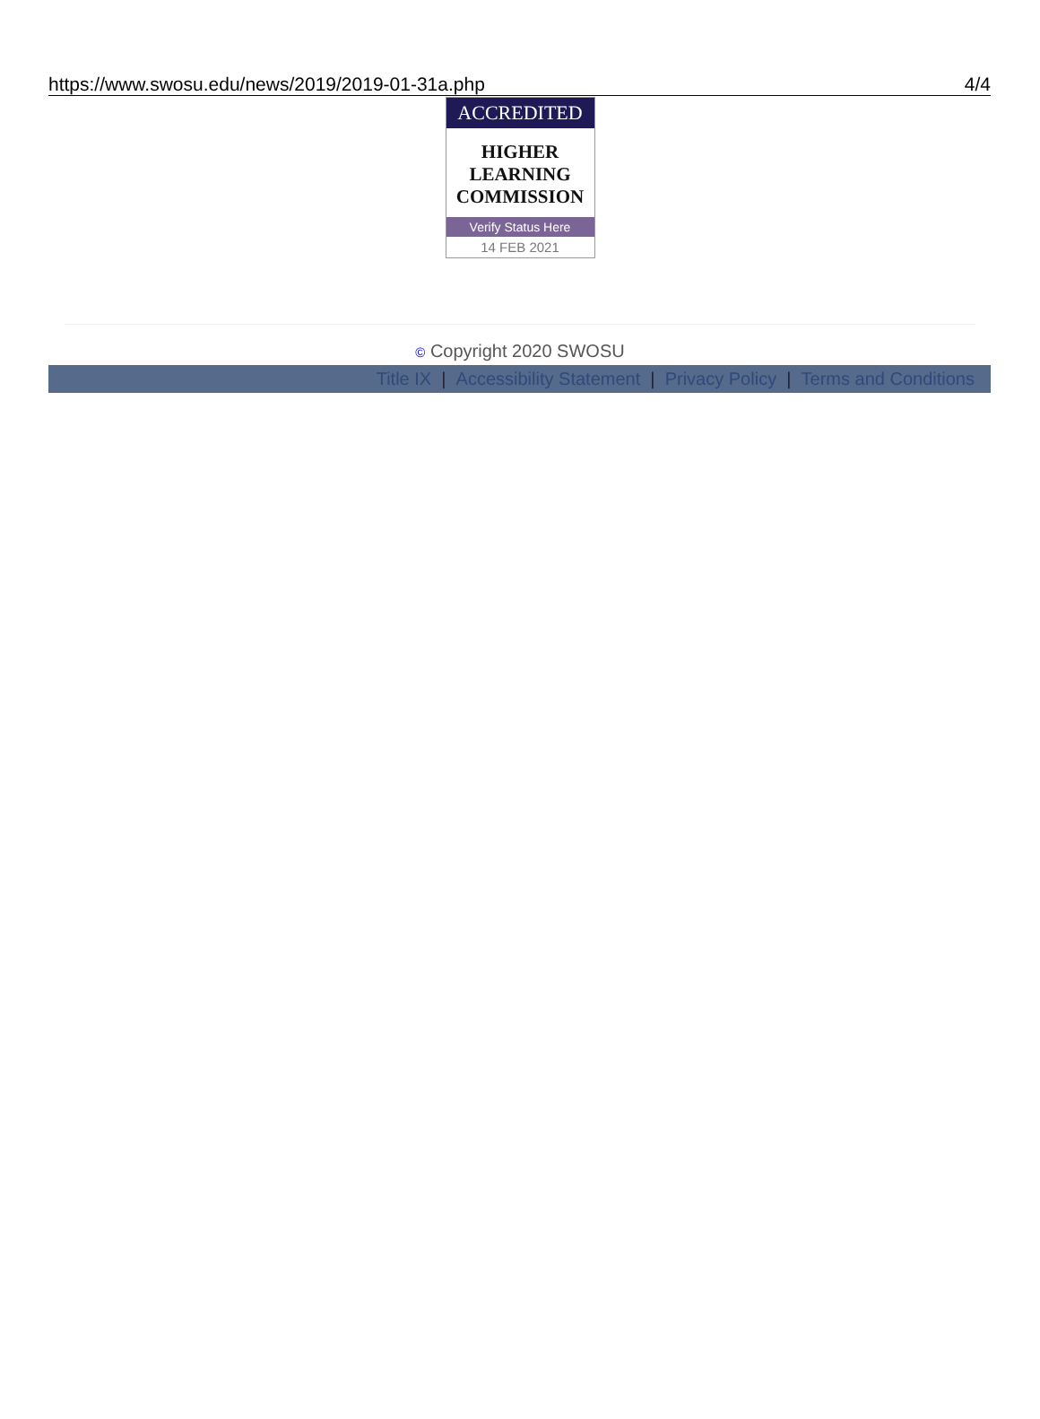https://www.swosu.edu/news/2019/2019-01-31a.php 4/4
ACCREDITED
HIGHER
LEARNING
COMMISSION
Verify Status Here
14 FEB 2021
© Copyright 2020 SWOSU
Title IX | Accessibility Statement | Privacy Policy | Terms and Conditions